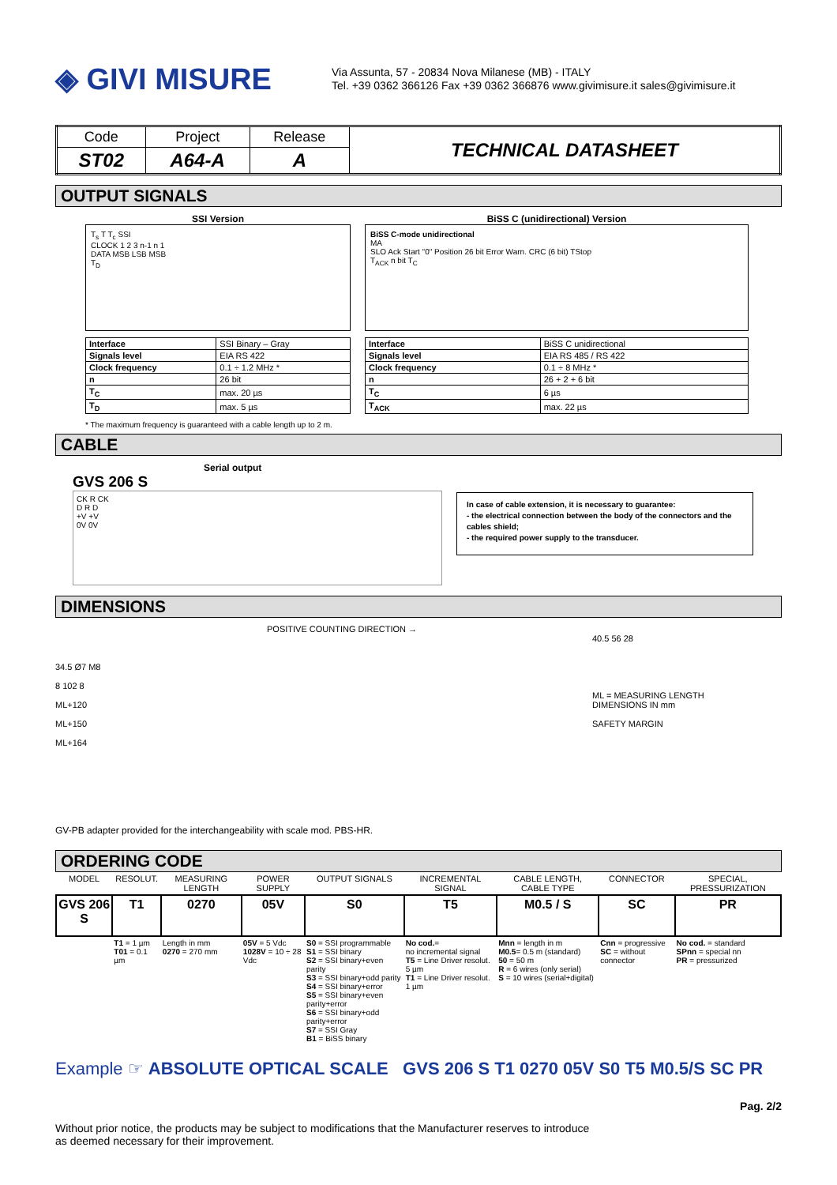◈ GIVI MISURE
Via Assunta, 57 - 20834 Nova Milanese (MB) - ITALY
Tel. +39 0362 366126 Fax +39 0362 366876 www.givimisure.it sales@givimisure.it
| Code | Project | Release | TECHNICAL DATASHEET |
| ST02 | A64-A | A | |
OUTPUT SIGNALS
SSI Version
T<sub>s</sub> T T<sub>c</sub> SSI
CLOCK 1 2 3 n-1 n 1
DATA MSB LSB MSB
T<sub>D</sub>
| Interface | SSI Binary – Gray |
| Signals level | EIA RS 422 |
| Clock frequency | 0.1 ÷ 1.2 MHz * |
| n | 26 bit |
| T<sub>C</sub> | max. 20 µs |
| T<sub>D</sub> | max. 5 µs |
BiSS C (unidirectional) Version
BiSS C-mode unidirectional
MA
SLO Ack Start "0" Position 26 bit Error Warn. CRC (6 bit) TStop
T<sub>ACK</sub> n bit T<sub>C</sub>
| Interface | BiSS C unidirectional |
| Signals level | EIA RS 485 / RS 422 |
| Clock frequency | 0.1 ÷ 8 MHz * |
| n | 26 + 2 + 6 bit |
| T<sub>C</sub> | 6 µs |
| T<sub>ACK</sub> | max. 22 µs |
* The maximum frequency is guaranteed with a cable length up to 2 m.
CABLE
Serial output
GVS 206 S
CK R CK
D R D
+V +V
0V 0V
In case of cable extension, it is necessary to guarantee:
- the electrical connection between the body of the connectors and the cables shield;
- the required power supply to the transducer.
DIMENSIONS
POSITIVE COUNTING DIRECTION →
34.5 Ø7 M8
8 102 8
ML+120
ML+150
ML+164
40.5 56 28
ML = MEASURING LENGTH
DIMENSIONS IN mm
SAFETY MARGIN
GV-PB adapter provided for the interchangeability with scale mod. PBS-HR.
ORDERING CODE
| MODEL | RESOLUT. | MEASURING LENGTH | POWER SUPPLY | OUTPUT SIGNALS | INCREMENTAL SIGNAL | CABLE LENGTH, CABLE TYPE | CONNECTOR | SPECIAL, PRESSURIZATION |
| GVS 206 S | T1 | 0270 | 05V | S0 | T5 | M0.5 / S | SC | PR |
| | T1 = 1 µm T01 = 0.1 µm | Length in mm 0270 = 270 mm | 05V = 5 Vdc 1028V = 10 ÷ 28 Vdc | S0 = SSI programmable S1 = SSI binary S2 = SSI binary+even parity S3 = SSI binary+odd parity S4 = SSI binary+error S5 = SSI binary+even parity+error S6 = SSI binary+odd parity+error S7 = SSI Gray B1 = BiSS binary | No cod. = no incremental signal T5 = Line Driver resolut. 5 µm T1 = Line Driver resolut. 1 µm | Mnn = length in m M0.5 = 0.5 m (standard) 50 = 50 m R = 6 wires (only serial) S = 10 wires (serial+digital) | Cnn = progressive SC = without connector | No cod. = standard SPnn = special nn PR = pressurized |
Example ☞ ABSOLUTE OPTICAL SCALE GVS 206 S T1 0270 05V S0 T5 M0.5/S SC PR
Pag. 2/2
Without prior notice, the products may be subject to modifications that the Manufacturer reserves to introduce
as deemed necessary for their improvement.